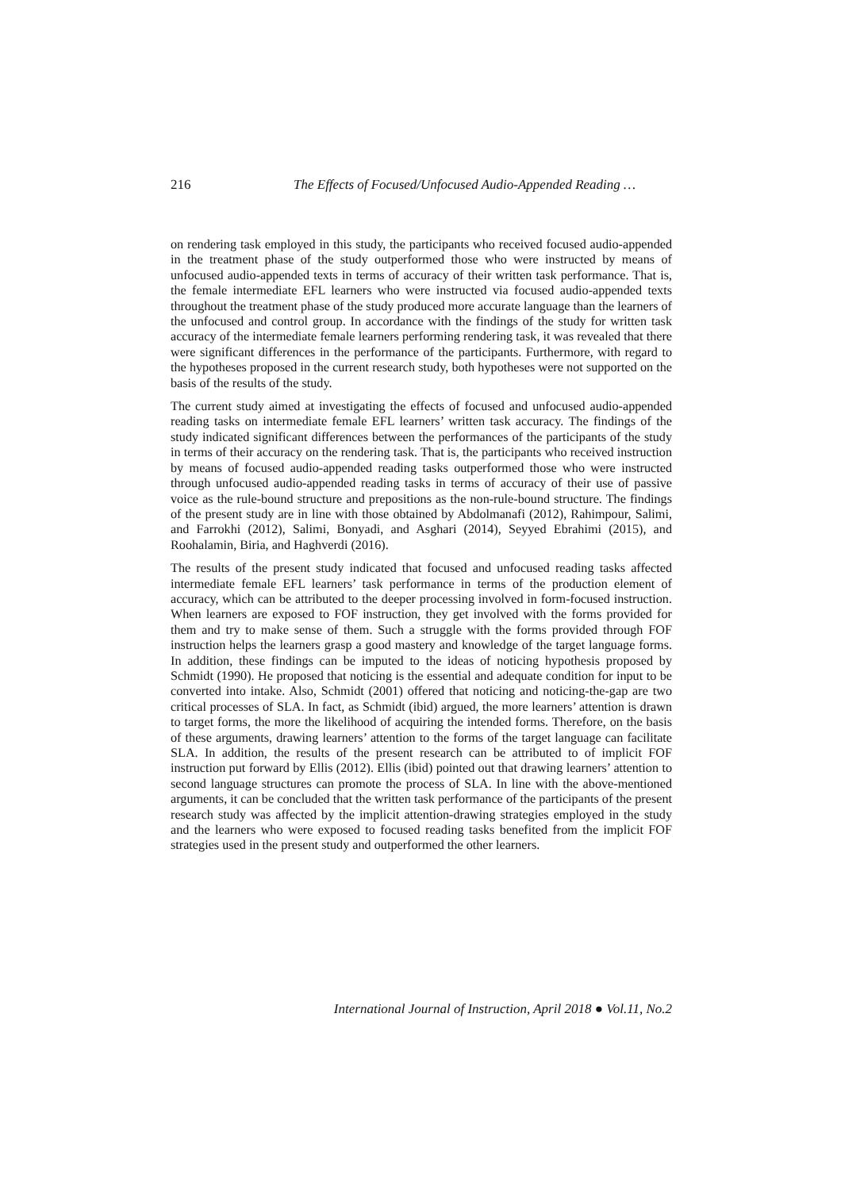216 The Effects of Focused/Unfocused Audio-Appended Reading …
on rendering task employed in this study, the participants who received focused audio-appended in the treatment phase of the study outperformed those who were instructed by means of unfocused audio-appended texts in terms of accuracy of their written task performance. That is, the female intermediate EFL learners who were instructed via focused audio-appended texts throughout the treatment phase of the study produced more accurate language than the learners of the unfocused and control group. In accordance with the findings of the study for written task accuracy of the intermediate female learners performing rendering task, it was revealed that there were significant differences in the performance of the participants. Furthermore, with regard to the hypotheses proposed in the current research study, both hypotheses were not supported on the basis of the results of the study.
The current study aimed at investigating the effects of focused and unfocused audio-appended reading tasks on intermediate female EFL learners’ written task accuracy. The findings of the study indicated significant differences between the performances of the participants of the study in terms of their accuracy on the rendering task. That is, the participants who received instruction by means of focused audio-appended reading tasks outperformed those who were instructed through unfocused audio-appended reading tasks in terms of accuracy of their use of passive voice as the rule-bound structure and prepositions as the non-rule-bound structure. The findings of the present study are in line with those obtained by Abdolmanafi (2012), Rahimpour, Salimi, and Farrokhi (2012), Salimi, Bonyadi, and Asghari (2014), Seyyed Ebrahimi (2015), and Roohalamin, Biria, and Haghverdi (2016).
The results of the present study indicated that focused and unfocused reading tasks affected intermediate female EFL learners’ task performance in terms of the production element of accuracy, which can be attributed to the deeper processing involved in form-focused instruction. When learners are exposed to FOF instruction, they get involved with the forms provided for them and try to make sense of them. Such a struggle with the forms provided through FOF instruction helps the learners grasp a good mastery and knowledge of the target language forms. In addition, these findings can be imputed to the ideas of noticing hypothesis proposed by Schmidt (1990). He proposed that noticing is the essential and adequate condition for input to be converted into intake. Also, Schmidt (2001) offered that noticing and noticing-the-gap are two critical processes of SLA. In fact, as Schmidt (ibid) argued, the more learners’ attention is drawn to target forms, the more the likelihood of acquiring the intended forms. Therefore, on the basis of these arguments, drawing learners’ attention to the forms of the target language can facilitate SLA. In addition, the results of the present research can be attributed to of implicit FOF instruction put forward by Ellis (2012). Ellis (ibid) pointed out that drawing learners’ attention to second language structures can promote the process of SLA. In line with the above-mentioned arguments, it can be concluded that the written task performance of the participants of the present research study was affected by the implicit attention-drawing strategies employed in the study and the learners who were exposed to focused reading tasks benefited from the implicit FOF strategies used in the present study and outperformed the other learners.
International Journal of Instruction, April 2018 ● Vol.11, No.2